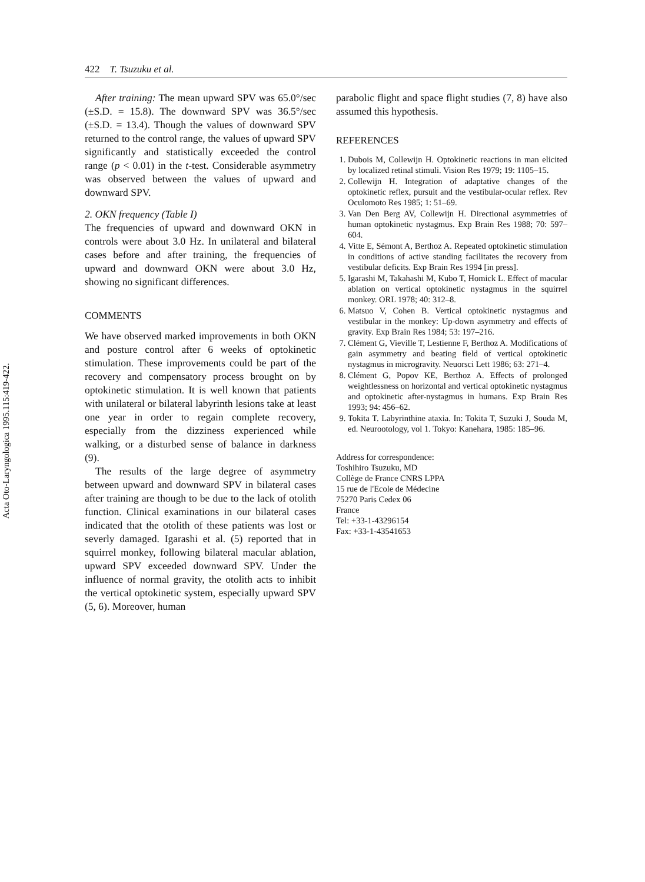Acta Oto-Laryngologica 1995.115:419-422.
422 T. Tsuzuku et al.
After training: The mean upward SPV was 65.0°/sec (±S.D. = 15.8). The downward SPV was 36.5°/sec (±S.D. = 13.4). Though the values of downward SPV returned to the control range, the values of upward SPV significantly and statistically exceeded the control range (p < 0.01) in the t-test. Considerable asymmetry was observed between the values of upward and downward SPV.
2. OKN frequency (Table I)
The frequencies of upward and downward OKN in controls were about 3.0 Hz. In unilateral and bilateral cases before and after training, the frequencies of upward and downward OKN were about 3.0 Hz, showing no significant differences.
COMMENTS
We have observed marked improvements in both OKN and posture control after 6 weeks of optokinetic stimulation. These improvements could be part of the recovery and compensatory process brought on by optokinetic stimulation. It is well known that patients with unilateral or bilateral labyrinth lesions take at least one year in order to regain complete recovery, especially from the dizziness experienced while walking, or a disturbed sense of balance in darkness (9).
The results of the large degree of asymmetry between upward and downward SPV in bilateral cases after training are though to be due to the lack of otolith function. Clinical examinations in our bilateral cases indicated that the otolith of these patients was lost or severly damaged. Igarashi et al. (5) reported that in squirrel monkey, following bilateral macular ablation, upward SPV exceeded downward SPV. Under the influence of normal gravity, the otolith acts to inhibit the vertical optokinetic system, especially upward SPV (5, 6). Moreover, human
parabolic flight and space flight studies (7, 8) have also assumed this hypothesis.
REFERENCES
1. Dubois M, Collewijn H. Optokinetic reactions in man elicited by localized retinal stimuli. Vision Res 1979; 19: 1105–15.
2. Collewijn H. Integration of adaptative changes of the optokinetic reflex, pursuit and the vestibular-ocular reflex. Rev Oculomoto Res 1985; 1: 51–69.
3. Van Den Berg AV, Collewijn H. Directional asymmetries of human optokinetic nystagmus. Exp Brain Res 1988; 70: 597–604.
4. Vitte E, Sémont A, Berthoz A. Repeated optokinetic stimulation in conditions of active standing facilitates the recovery from vestibular deficits. Exp Brain Res 1994 [in press].
5. Igarashi M, Takahashi M, Kubo T, Homick L. Effect of macular ablation on vertical optokinetic nystagmus in the squirrel monkey. ORL 1978; 40: 312–8.
6. Matsuo V, Cohen B. Vertical optokinetic nystagmus and vestibular in the monkey: Up-down asymmetry and effects of gravity. Exp Brain Res 1984; 53: 197–216.
7. Clément G, Vieville T, Lestienne F, Berthoz A. Modifications of gain asymmetry and beating field of vertical optokinetic nystagmus in microgravity. Neuorsci Lett 1986; 63: 271–4.
8. Clément G, Popov KE, Berthoz A. Effects of prolonged weightlessness on horizontal and vertical optokinetic nystagmus and optokinetic after-nystagmus in humans. Exp Brain Res 1993; 94: 456–62.
9. Tokita T. Labyrinthine ataxia. In: Tokita T, Suzuki J, Souda M, ed. Neurootology, vol 1. Tokyo: Kanehara, 1985: 185–96.
Address for correspondence:
Toshihiro Tsuzuku, MD
Collège de France CNRS LPPA
15 rue de l'Ecole de Médecine
75270 Paris Cedex 06
France
Tel: +33-1-43296154
Fax: +33-1-43541653